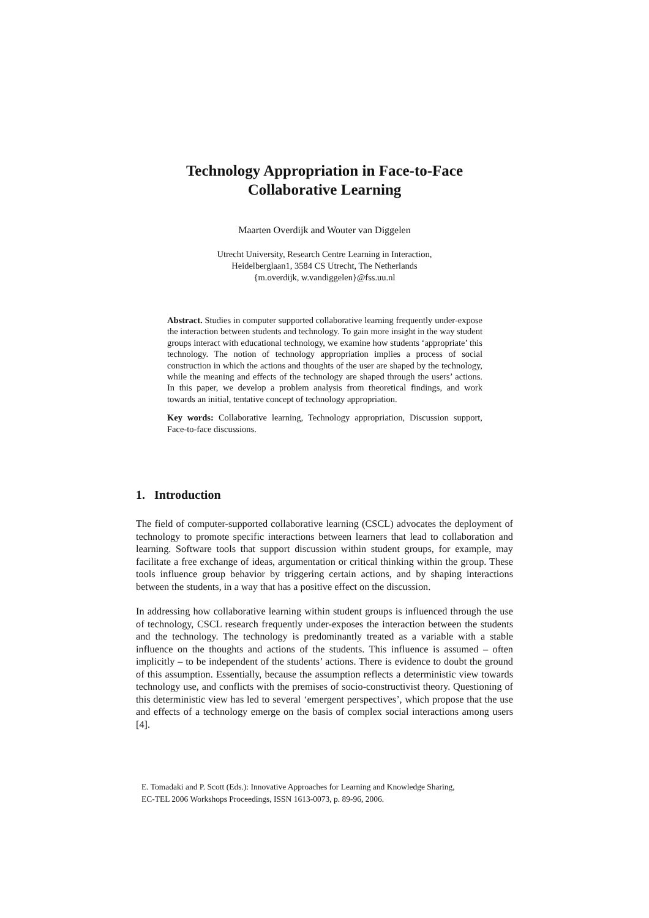Technology Appropriation in Face-to-Face
Collaborative Learning
Maarten Overdijk and Wouter van Diggelen
Utrecht University, Research Centre Learning in Interaction,
Heidelberglaan1, 3584 CS Utrecht, The Netherlands
{m.overdijk, w.vandiggelen}@fss.uu.nl
Abstract. Studies in computer supported collaborative learning frequently under-expose the interaction between students and technology. To gain more insight in the way student groups interact with educational technology, we examine how students ‘appropriate’ this technology. The notion of technology appropriation implies a process of social construction in which the actions and thoughts of the user are shaped by the technology, while the meaning and effects of the technology are shaped through the users’ actions. In this paper, we develop a problem analysis from theoretical findings, and work towards an initial, tentative concept of technology appropriation.
Key words: Collaborative learning, Technology appropriation, Discussion support, Face-to-face discussions.
1. Introduction
The field of computer-supported collaborative learning (CSCL) advocates the deployment of technology to promote specific interactions between learners that lead to collaboration and learning. Software tools that support discussion within student groups, for example, may facilitate a free exchange of ideas, argumentation or critical thinking within the group. These tools influence group behavior by triggering certain actions, and by shaping interactions between the students, in a way that has a positive effect on the discussion.
In addressing how collaborative learning within student groups is influenced through the use of technology, CSCL research frequently under-exposes the interaction between the students and the technology. The technology is predominantly treated as a variable with a stable influence on the thoughts and actions of the students. This influence is assumed – often implicitly – to be independent of the students’ actions. There is evidence to doubt the ground of this assumption. Essentially, because the assumption reflects a deterministic view towards technology use, and conflicts with the premises of socio-constructivist theory. Questioning of this deterministic view has led to several ‘emergent perspectives’, which propose that the use and effects of a technology emerge on the basis of complex social interactions among users [4].
E. Tomadaki and P. Scott (Eds.): Innovative Approaches for Learning and Knowledge Sharing,
EC-TEL 2006 Workshops Proceedings, ISSN 1613-0073, p. 89-96, 2006.